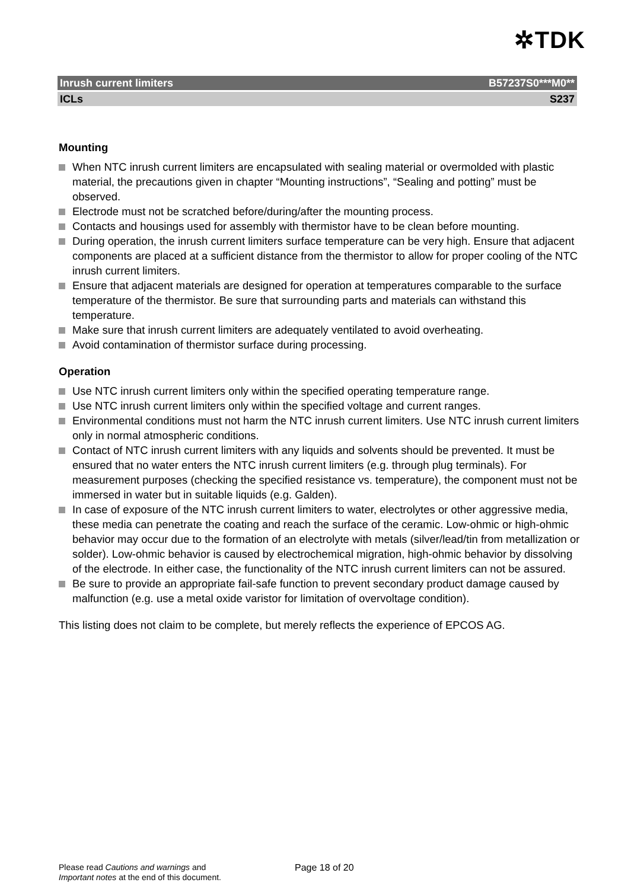✲TDK
Inrush current limiters B57237S0***M0**
ICLs S237
Mounting
When NTC inrush current limiters are encapsulated with sealing material or overmolded with plastic material, the precautions given in chapter “Mounting instructions”, “Sealing and potting” must be observed.
Electrode must not be scratched before/during/after the mounting process.
Contacts and housings used for assembly with thermistor have to be clean before mounting.
During operation, the inrush current limiters surface temperature can be very high. Ensure that adjacent components are placed at a sufficient distance from the thermistor to allow for proper cooling of the NTC inrush current limiters.
Ensure that adjacent materials are designed for operation at temperatures comparable to the surface temperature of the thermistor. Be sure that surrounding parts and materials can withstand this temperature.
Make sure that inrush current limiters are adequately ventilated to avoid overheating.
Avoid contamination of thermistor surface during processing.
Operation
Use NTC inrush current limiters only within the specified operating temperature range.
Use NTC inrush current limiters only within the specified voltage and current ranges.
Environmental conditions must not harm the NTC inrush current limiters. Use NTC inrush current limiters only in normal atmospheric conditions.
Contact of NTC inrush current limiters with any liquids and solvents should be prevented. It must be ensured that no water enters the NTC inrush current limiters (e.g. through plug terminals). For measurement purposes (checking the specified resistance vs. temperature), the component must not be immersed in water but in suitable liquids (e.g. Galden).
In case of exposure of the NTC inrush current limiters to water, electrolytes or other aggressive media, these media can penetrate the coating and reach the surface of the ceramic. Low-ohmic or high-ohmic behavior may occur due to the formation of an electrolyte with metals (silver/lead/tin from metallization or solder). Low-ohmic behavior is caused by electrochemical migration, high-ohmic behavior by dissolving of the electrode. In either case, the functionality of the NTC inrush current limiters can not be assured.
Be sure to provide an appropriate fail-safe function to prevent secondary product damage caused by malfunction (e.g. use a metal oxide varistor for limitation of overvoltage condition).
This listing does not claim to be complete, but merely reflects the experience of EPCOS AG.
Please read Cautions and warnings and
Important notes at the end of this document.
Page 18 of 20